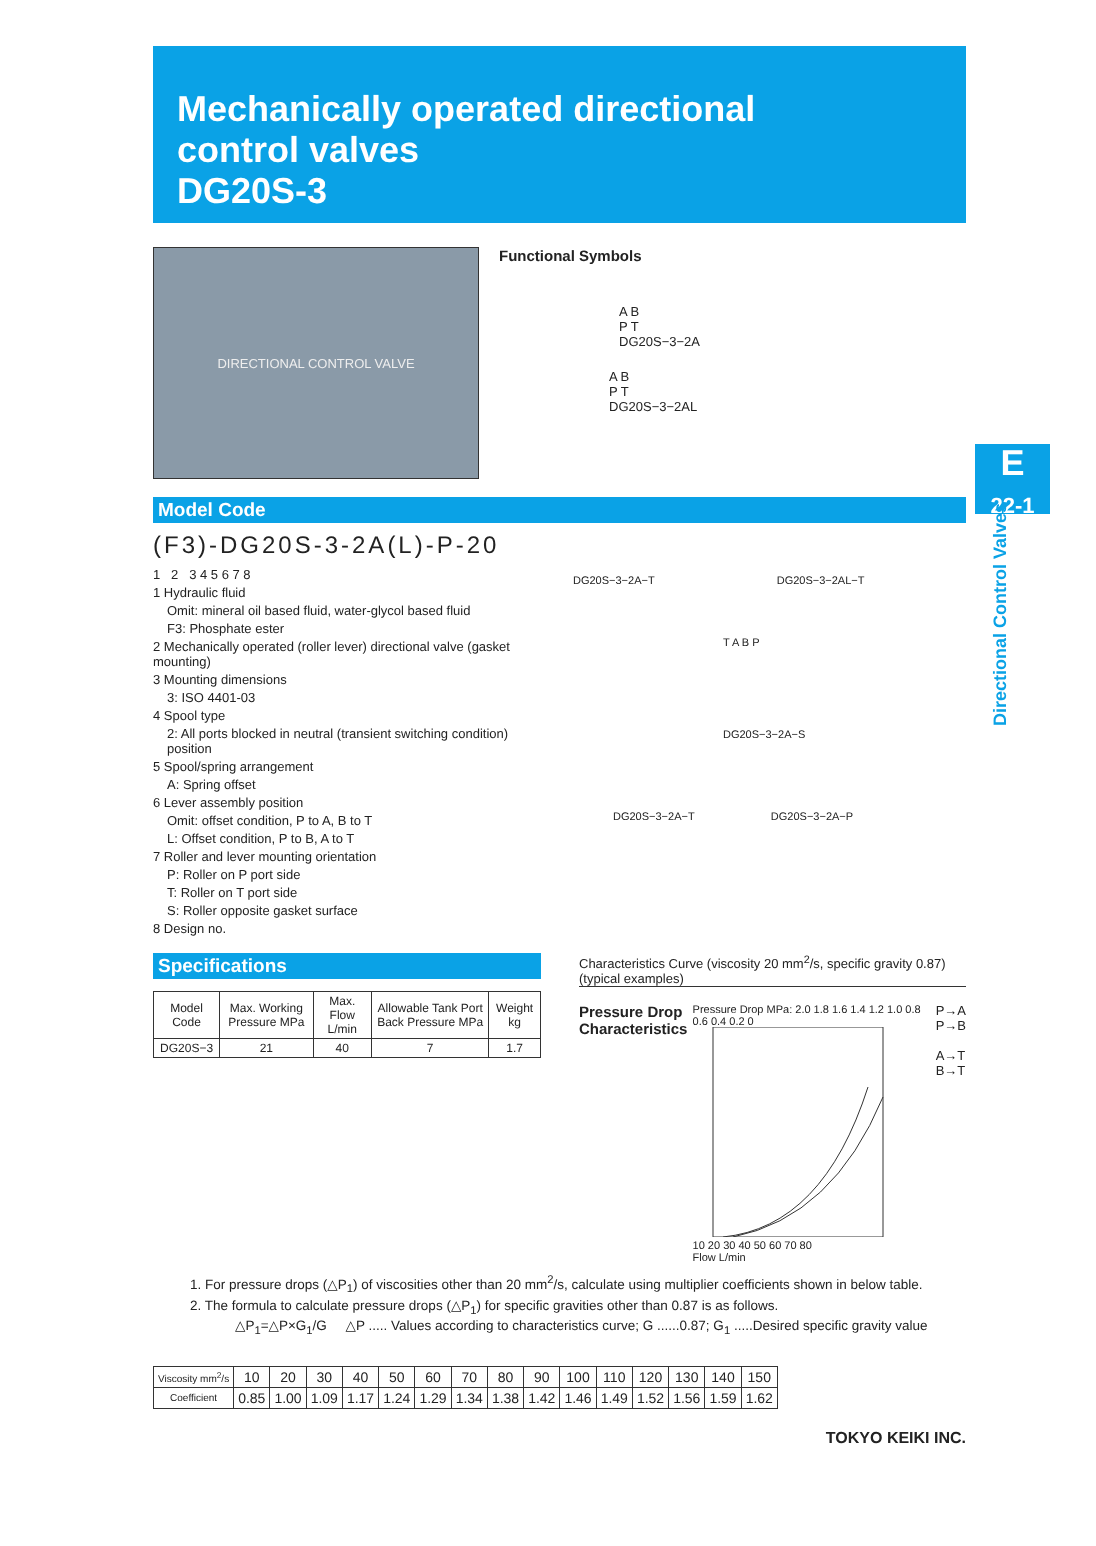Mechanically operated directional
control valves
DG20S-3
E
22-1
Directional Control Valves
DIRECTIONAL CONTROL VALVE
Functional Symbols
A B
P T
DG20S−3−2A
A B
P T
DG20S−3−2AL
Model Code
(F3)-DG20S-3-2A(L)-P-20
1 2 3 4 5 6 7 8
1 Hydraulic fluid
Omit: mineral oil based fluid, water-glycol based fluid
F3: Phosphate ester
2 Mechanically operated (roller lever) directional valve (gasket mounting)
3 Mounting dimensions
3: ISO 4401-03
4 Spool type
2: All ports blocked in neutral (transient switching condition) position
5 Spool/spring arrangement
A: Spring offset
6 Lever assembly position
Omit: offset condition, P to A, B to T
L: Offset condition, P to B, A to T
7 Roller and lever mounting orientation
P: Roller on P port side
T: Roller on T port side
S: Roller opposite gasket surface
8 Design no.
DG20S−3−2A−T DG20S−3−2AL−T
T A B P
DG20S−3−2A−S
DG20S−3−2A−T DG20S−3−2A−P
Specifications
| Model Code | Max. Working Pressure MPa | Max. Flow L/min | Allowable Tank Port Back Pressure MPa | Weight kg |
| --- | --- | --- | --- | --- |
| DG20S−3 | 21 | 40 | 7 | 1.7 |
Characteristics Curve (viscosity 20 mm<sup>2</sup>/s, specific gravity 0.87) (typical examples)
Pressure Drop Characteristics
Pressure Drop MPa: 2.0 1.8 1.6 1.4 1.2 1.0 0.8 0.6 0.4 0.2 0
10 20 30 40 50 60 70 80
Flow L/min
P→A
P→B
A→T
B→T
1. For pressure drops (△P<sub>1</sub>) of viscosities other than 20 mm<sup>2</sup>/s, calculate using multiplier coefficients shown in below table.
2. The formula to calculate pressure drops (△P<sub>1</sub>) for specific gravities other than 0.87 is as follows.
△P<sub>1</sub>=△P×G<sub>1</sub>/G △P ..... Values according to characteristics curve; G ......0.87; G<sub>1</sub> .....Desired specific gravity value
| Viscosity mm<sup>2</sup>/s | 10 | 20 | 30 | 40 | 50 | 60 | 70 | 80 | 90 | 100 | 110 | 120 | 130 | 140 | 150 |
| Coefficient | 0.85 | 1.00 | 1.09 | 1.17 | 1.24 | 1.29 | 1.34 | 1.38 | 1.42 | 1.46 | 1.49 | 1.52 | 1.56 | 1.59 | 1.62 |
TOKYO KEIKI INC.